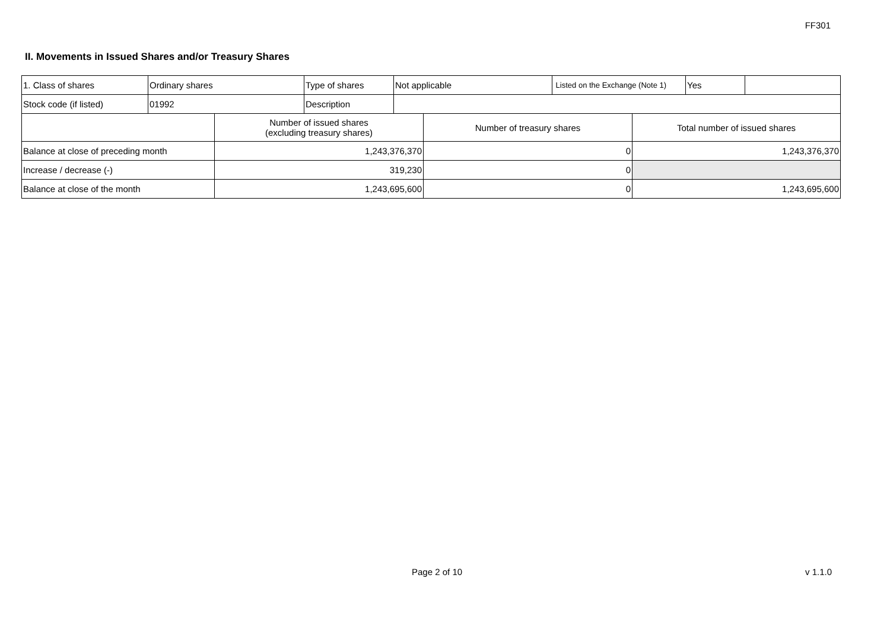FF301
II. Movements in Issued Shares and/or Treasury Shares
| 1. Class of shares | Ordinary shares | Type of shares | Not applicable | Listed on the Exchange (Note 1) | Yes | |
| Stock code (if listed) | 01992 | Description | | | | |
| | Number of issued shares (excluding treasury shares) | Number of treasury shares | Total number of issued shares |
| Balance at close of preceding month | 1,243,376,370 | 0 | 1,243,376,370 |
| Increase / decrease (-) | 319,230 | 0 | |
| Balance at close of the month | 1,243,695,600 | 0 | 1,243,695,600 |
Page 2 of 10 v 1.1.0